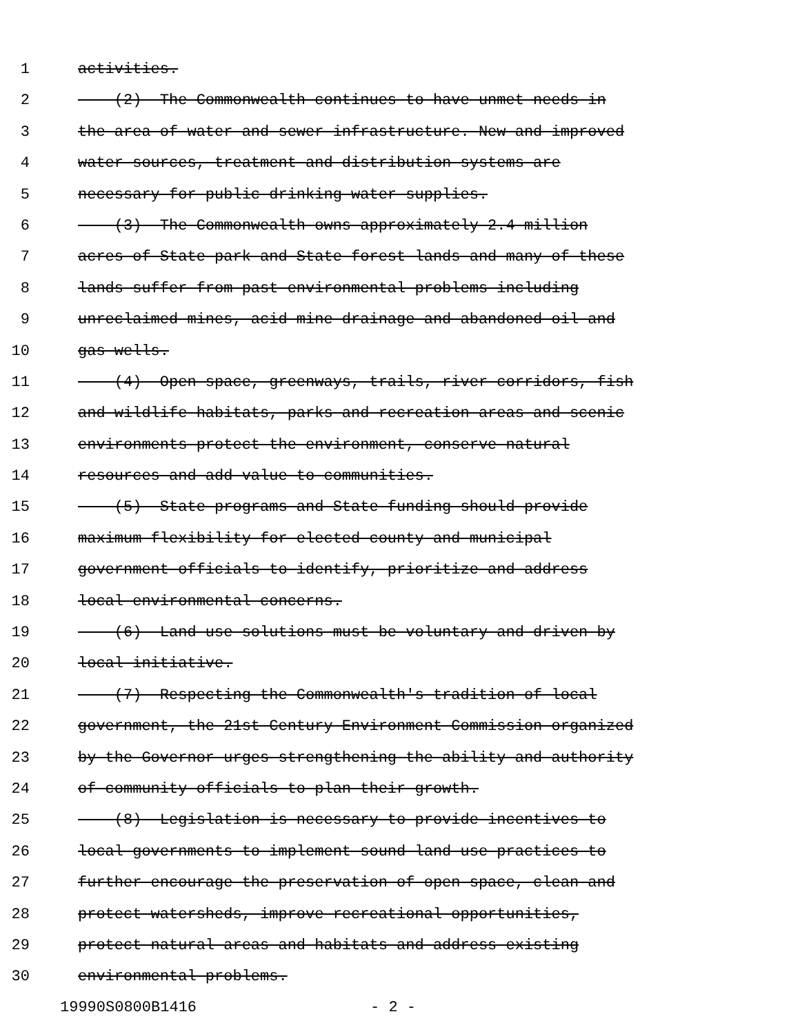1 activities.
2 (2) The Commonwealth continues to have unmet needs in
3 the area of water and sewer infrastructure. New and improved
4 water sources, treatment and distribution systems are
5 necessary for public drinking water supplies.
6 (3) The Commonwealth owns approximately 2.4 million
7 acres of State park and State forest lands and many of these
8 lands suffer from past environmental problems including
9 unreclaimed mines, acid mine drainage and abandoned oil and
10 gas wells.
11 (4) Open space, greenways, trails, river corridors, fish
12 and wildlife habitats, parks and recreation areas and scenic
13 environments protect the environment, conserve natural
14 resources and add value to communities.
15 (5) State programs and State funding should provide
16 maximum flexibility for elected county and municipal
17 government officials to identify, prioritize and address
18 local environmental concerns.
19 (6) Land use solutions must be voluntary and driven by
20 local initiative.
21 (7) Respecting the Commonwealth's tradition of local
22 government, the 21st Century Environment Commission organized
23 by the Governor urges strengthening the ability and authority
24 of community officials to plan their growth.
25 (8) Legislation is necessary to provide incentives to
26 local governments to implement sound land use practices to
27 further encourage the preservation of open space, clean and
28 protect watersheds, improve recreational opportunities,
29 protect natural areas and habitats and address existing
30 environmental problems.
19990S0800B1416 - 2 -